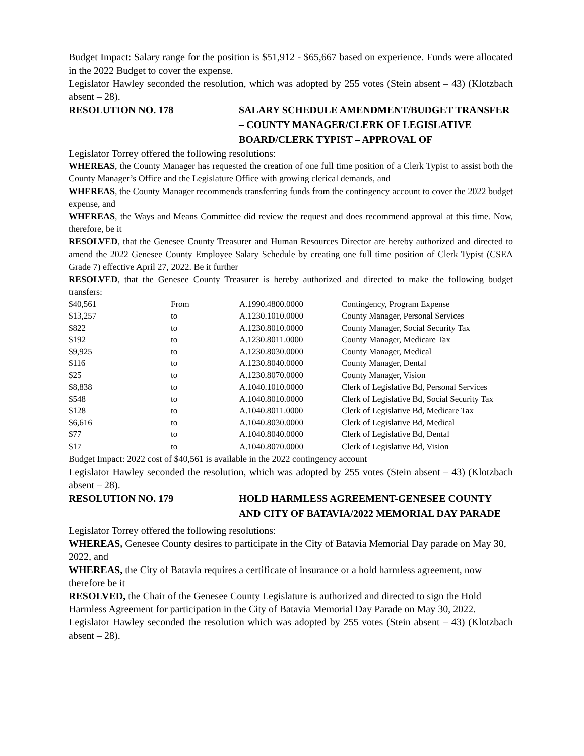Budget Impact: Salary range for the position is $51,912 - $65,667 based on experience. Funds were allocated in the 2022 Budget to cover the expense.
Legislator Hawley seconded the resolution, which was adopted by 255 votes (Stein absent – 43) (Klotzbach absent – 28).
RESOLUTION NO. 178 SALARY SCHEDULE AMENDMENT/BUDGET TRANSFER – COUNTY MANAGER/CLERK OF LEGISLATIVE BOARD/CLERK TYPIST – APPROVAL OF
Legislator Torrey offered the following resolutions:
WHEREAS, the County Manager has requested the creation of one full time position of a Clerk Typist to assist both the County Manager’s Office and the Legislature Office with growing clerical demands, and
WHEREAS, the County Manager recommends transferring funds from the contingency account to cover the 2022 budget expense, and
WHEREAS, the Ways and Means Committee did review the request and does recommend approval at this time. Now, therefore, be it
RESOLVED, that the Genesee County Treasurer and Human Resources Director are hereby authorized and directed to amend the 2022 Genesee County Employee Salary Schedule by creating one full time position of Clerk Typist (CSEA Grade 7) effective April 27, 2022. Be it further
RESOLVED, that the Genesee County Treasurer is hereby authorized and directed to make the following budget transfers:
| $40,561 | From | A.1990.4800.0000 | Contingency, Program Expense |
| $13,257 | to | A.1230.1010.0000 | County Manager, Personal Services |
| $822 | to | A.1230.8010.0000 | County Manager, Social Security Tax |
| $192 | to | A.1230.8011.0000 | County Manager, Medicare Tax |
| $9,925 | to | A.1230.8030.0000 | County Manager, Medical |
| $116 | to | A.1230.8040.0000 | County Manager, Dental |
| $25 | to | A.1230.8070.0000 | County Manager, Vision |
| $8,838 | to | A.1040.1010.0000 | Clerk of Legislative Bd, Personal Services |
| $548 | to | A.1040.8010.0000 | Clerk of Legislative Bd, Social Security Tax |
| $128 | to | A.1040.8011.0000 | Clerk of Legislative Bd, Medicare Tax |
| $6,616 | to | A.1040.8030.0000 | Clerk of Legislative Bd, Medical |
| $77 | to | A.1040.8040.0000 | Clerk of Legislative Bd, Dental |
| $17 | to | A.1040.8070.0000 | Clerk of Legislative Bd, Vision |
Budget Impact: 2022 cost of $40,561 is available in the 2022 contingency account
Legislator Hawley seconded the resolution, which was adopted by 255 votes (Stein absent – 43) (Klotzbach absent – 28).
RESOLUTION NO. 179 HOLD HARMLESS AGREEMENT-GENESEE COUNTY AND CITY OF BATAVIA/2022 MEMORIAL DAY PARADE
Legislator Torrey offered the following resolutions:
WHEREAS, Genesee County desires to participate in the City of Batavia Memorial Day parade on May 30, 2022, and
WHEREAS, the City of Batavia requires a certificate of insurance or a hold harmless agreement, now therefore be it
RESOLVED, the Chair of the Genesee County Legislature is authorized and directed to sign the Hold Harmless Agreement for participation in the City of Batavia Memorial Day Parade on May 30, 2022.
Legislator Hawley seconded the resolution which was adopted by 255 votes (Stein absent – 43) (Klotzbach absent – 28).